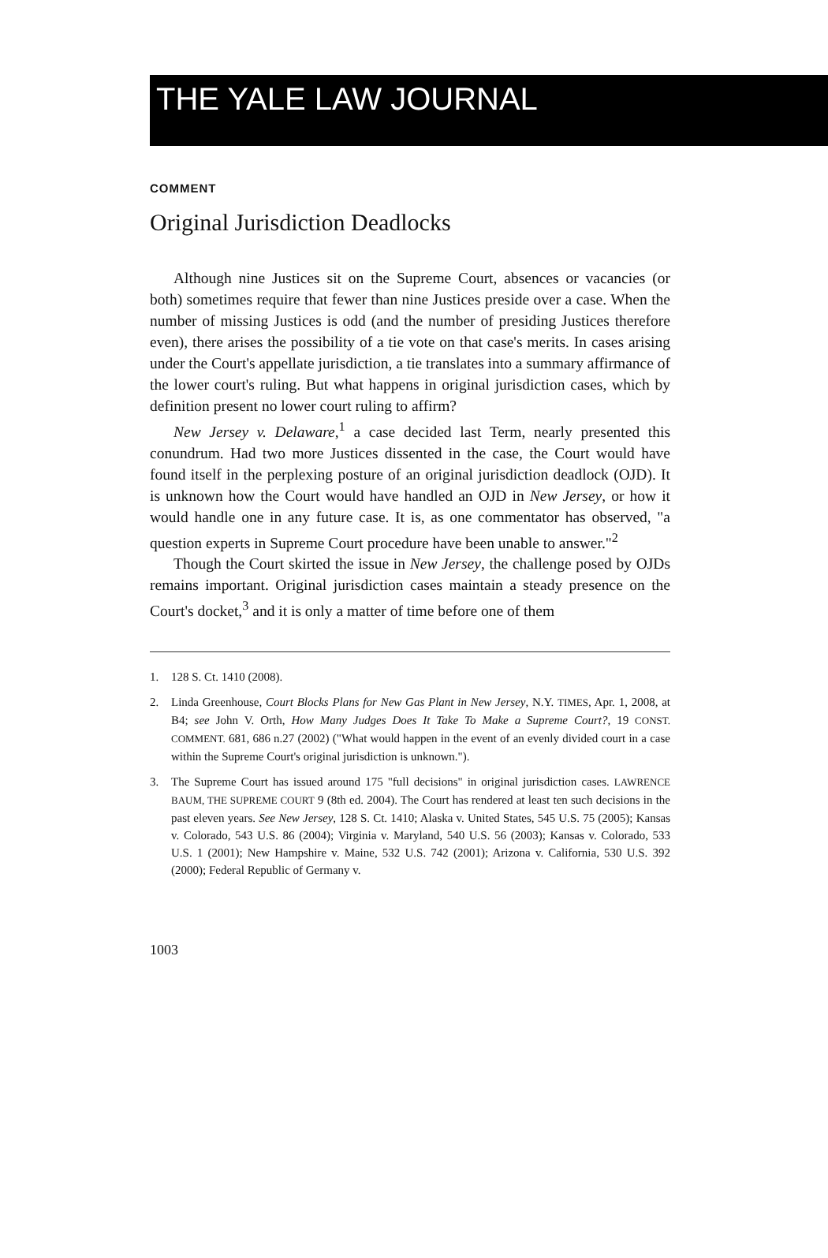THE YALE LAW JOURNAL
COMMENT
Original Jurisdiction Deadlocks
Although nine Justices sit on the Supreme Court, absences or vacancies (or both) sometimes require that fewer than nine Justices preside over a case. When the number of missing Justices is odd (and the number of presiding Justices therefore even), there arises the possibility of a tie vote on that case's merits. In cases arising under the Court's appellate jurisdiction, a tie translates into a summary affirmance of the lower court's ruling. But what happens in original jurisdiction cases, which by definition present no lower court ruling to affirm?
New Jersey v. Delaware,<sup>1</sup> a case decided last Term, nearly presented this conundrum. Had two more Justices dissented in the case, the Court would have found itself in the perplexing posture of an original jurisdiction deadlock (OJD). It is unknown how the Court would have handled an OJD in New Jersey, or how it would handle one in any future case. It is, as one commentator has observed, "a question experts in Supreme Court procedure have been unable to answer."<sup>2</sup>
Though the Court skirted the issue in New Jersey, the challenge posed by OJDs remains important. Original jurisdiction cases maintain a steady presence on the Court's docket,<sup>3</sup> and it is only a matter of time before one of them
1. 128 S. Ct. 1410 (2008).
2. Linda Greenhouse, Court Blocks Plans for New Gas Plant in New Jersey, N.Y. TIMES, Apr. 1, 2008, at B4; see John V. Orth, How Many Judges Does It Take To Make a Supreme Court?, 19 CONST. COMMENT. 681, 686 n.27 (2002) ("What would happen in the event of an evenly divided court in a case within the Supreme Court's original jurisdiction is unknown.").
3. The Supreme Court has issued around 175 "full decisions" in original jurisdiction cases. LAWRENCE BAUM, THE SUPREME COURT 9 (8th ed. 2004). The Court has rendered at least ten such decisions in the past eleven years. See New Jersey, 128 S. Ct. 1410; Alaska v. United States, 545 U.S. 75 (2005); Kansas v. Colorado, 543 U.S. 86 (2004); Virginia v. Maryland, 540 U.S. 56 (2003); Kansas v. Colorado, 533 U.S. 1 (2001); New Hampshire v. Maine, 532 U.S. 742 (2001); Arizona v. California, 530 U.S. 392 (2000); Federal Republic of Germany v.
1003